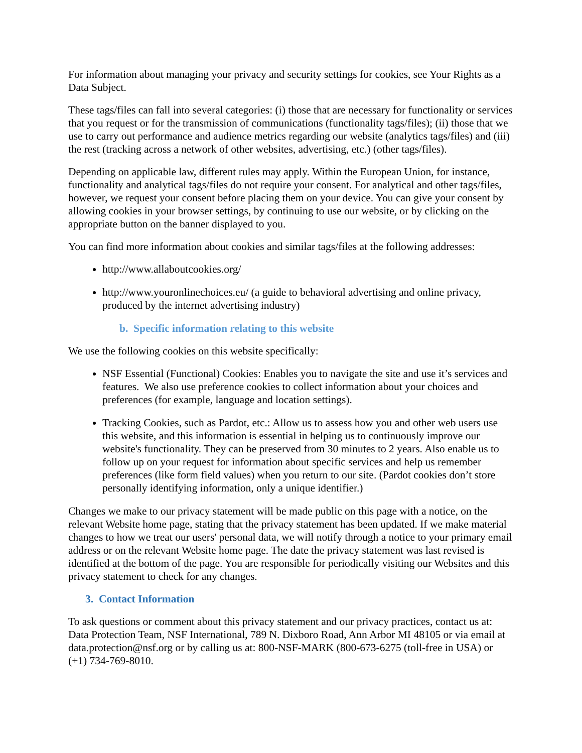For information about managing your privacy and security settings for cookies, see Your Rights as a Data Subject.
These tags/files can fall into several categories: (i) those that are necessary for functionality or services that you request or for the transmission of communications (functionality tags/files); (ii) those that we use to carry out performance and audience metrics regarding our website (analytics tags/files) and (iii) the rest (tracking across a network of other websites, advertising, etc.) (other tags/files).
Depending on applicable law, different rules may apply. Within the European Union, for instance, functionality and analytical tags/files do not require your consent. For analytical and other tags/files, however, we request your consent before placing them on your device. You can give your consent by allowing cookies in your browser settings, by continuing to use our website, or by clicking on the appropriate button on the banner displayed to you.
You can find more information about cookies and similar tags/files at the following addresses:
http://www.allaboutcookies.org/
http://www.youronlinechoices.eu/ (a guide to behavioral advertising and online privacy, produced by the internet advertising industry)
b. Specific information relating to this website
We use the following cookies on this website specifically:
NSF Essential (Functional) Cookies: Enables you to navigate the site and use it’s services and features. We also use preference cookies to collect information about your choices and preferences (for example, language and location settings).
Tracking Cookies, such as Pardot, etc.: Allow us to assess how you and other web users use this website, and this information is essential in helping us to continuously improve our website's functionality. They can be preserved from 30 minutes to 2 years. Also enable us to follow up on your request for information about specific services and help us remember preferences (like form field values) when you return to our site. (Pardot cookies don’t store personally identifying information, only a unique identifier.)
Changes we make to our privacy statement will be made public on this page with a notice, on the relevant Website home page, stating that the privacy statement has been updated. If we make material changes to how we treat our users' personal data, we will notify through a notice to your primary email address or on the relevant Website home page. The date the privacy statement was last revised is identified at the bottom of the page. You are responsible for periodically visiting our Websites and this privacy statement to check for any changes.
3. Contact Information
To ask questions or comment about this privacy statement and our privacy practices, contact us at: Data Protection Team, NSF International, 789 N. Dixboro Road, Ann Arbor MI 48105 or via email at data.protection@nsf.org or by calling us at: 800-NSF-MARK (800-673-6275 (toll-free in USA) or (+1) 734-769-8010.